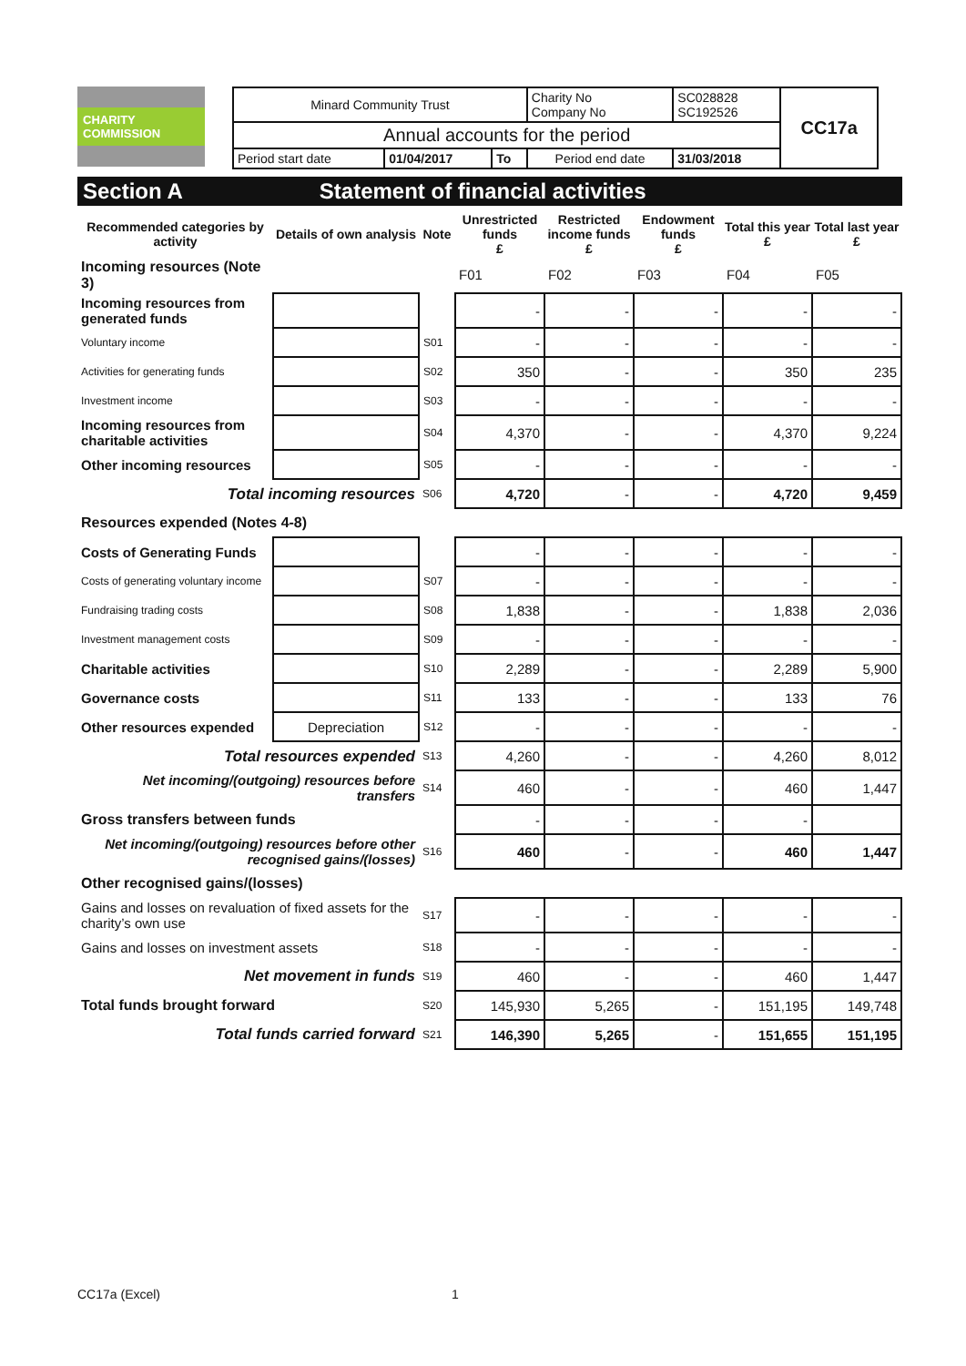CHARITY COMMISSION
| Minard Community Trust | | | Charity No Company No | SC028828 SC192526 | CC17a |
| Annual accounts for the period | | | | | |
| Period start date | 01/04/2017 | To | Period end date | 31/03/2018 | |
Section A Statement of financial activities
| Recommended categories by activity | Details of own analysis | Note | Unrestricted funds £ | Restricted income funds £ | Endowment funds £ | Total this year £ | Total last year £ |
| --- | --- | --- | --- | --- | --- | --- | --- |
| Incoming resources (Note 3) | | | F01 | F02 | F03 | F04 | F05 |
| Incoming resources from generated funds | | | - | - | - | - | - |
| Voluntary income | | S01 | - | - | - | - | - |
| Activities for generating funds | | S02 | 350 | - | - | 350 | 235 |
| Investment income | | S03 | - | - | - | - | - |
| Incoming resources from charitable activities | | S04 | 4,370 | - | - | 4,370 | 9,224 |
| Other incoming resources | | S05 | - | - | - | - | - |
| Total incoming resources | | S06 | 4,720 | - | - | 4,720 | 9,459 |
| Resources expended (Notes 4-8) | | | | | | | |
| Costs of Generating Funds | | | - | - | - | - | - |
| Costs of generating voluntary income | | S07 | - | - | - | - | - |
| Fundraising trading costs | | S08 | 1,838 | - | - | 1,838 | 2,036 |
| Investment management costs | | S09 | - | - | - | - | - |
| Charitable activities | | S10 | 2,289 | - | - | 2,289 | 5,900 |
| Governance costs | | S11 | 133 | - | - | 133 | 76 |
| Other resources expended | Depreciation | S12 | - | - | - | - | - |
| Total resources expended | | S13 | 4,260 | - | - | 4,260 | 8,012 |
| Net incoming/(outgoing) resources before transfers | | S14 | 460 | - | - | 460 | 1,447 |
| Gross transfers between funds | | | - | - | - | - | |
| Net incoming/(outgoing) resources before other recognised gains/(losses) | | S16 | 460 | - | - | 460 | 1,447 |
| Other recognised gains/(losses) | | | | | | | |
| Gains and losses on revaluation of fixed assets for the charity’s own use | | S17 | - | - | - | - | - |
| Gains and losses on investment assets | | S18 | - | - | - | - | - |
| Net movement in funds | | S19 | 460 | - | - | 460 | 1,447 |
| Total funds brought forward | | S20 | 145,930 | 5,265 | - | 151,195 | 149,748 |
| Total funds carried forward | | S21 | 146,390 | 5,265 | - | 151,655 | 151,195 |
CC17a (Excel) 1